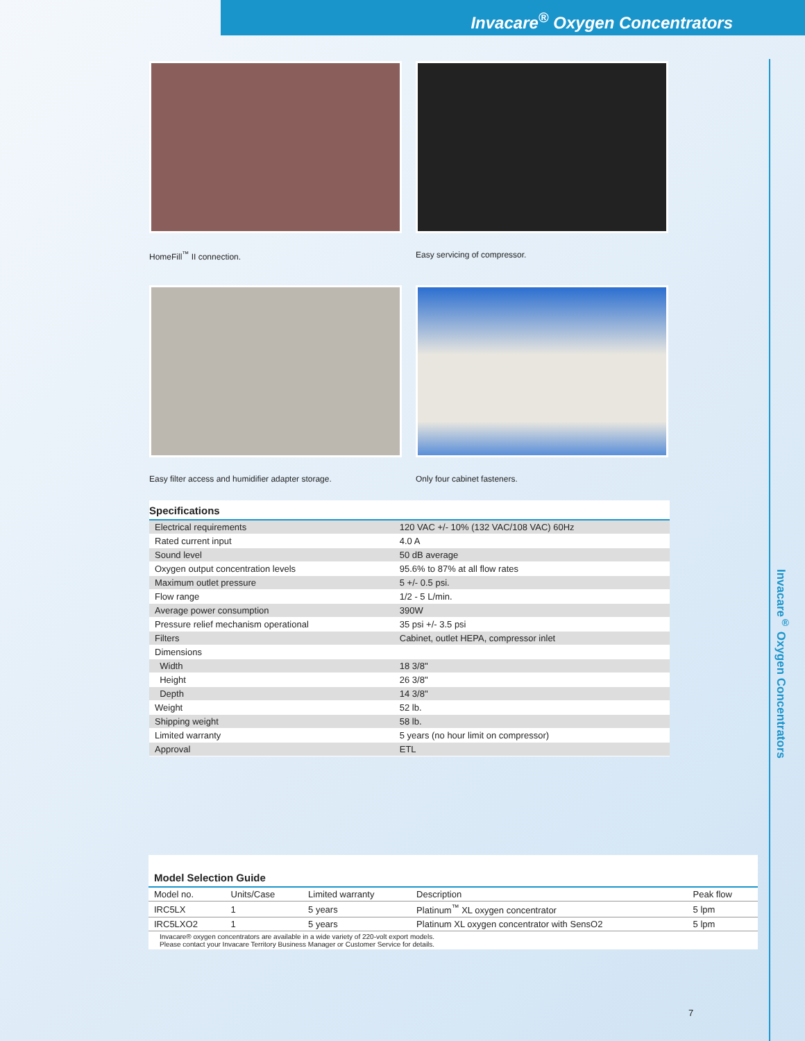Invacare<sup>®</sup> Oxygen Concentrators
Invacare<sup>®</sup> Oxygen Concentrators
HomeFill<sup>™</sup> II connection.
Easy servicing of compressor.
Easy filter access and humidifier adapter storage.
Only four cabinet fasteners.
Specifications
| Electrical requirements | 120 VAC +/- 10% (132 VAC/108 VAC) 60Hz |
| Rated current input | 4.0 A |
| Sound level | 50 dB average |
| Oxygen output concentration levels | 95.6% to 87% at all flow rates |
| Maximum outlet pressure | 5 +/- 0.5 psi. |
| Flow range | 1/2 - 5 L/min. |
| Average power consumption | 390W |
| Pressure relief mechanism operational | 35 psi +/- 3.5 psi |
| Filters | Cabinet, outlet HEPA, compressor inlet |
| Dimensions | |
| Width | 18 3/8" |
| Height | 26 3/8" |
| Depth | 14 3/8" |
| Weight | 52 lb. |
| Shipping weight | 58 lb. |
| Limited warranty | 5 years (no hour limit on compressor) |
| Approval | ETL |
Model Selection Guide
| Model no. | Units/Case | Limited warranty | Description | Peak flow |
| --- | --- | --- | --- | --- |
| IRC5LX | 1 | 5 years | Platinum<sup>™</sup> XL oxygen concentrator | 5 lpm |
| IRC5LXO2 | 1 | 5 years | Platinum XL oxygen concentrator with SensO2 | 5 lpm |
Invacare® oxygen concentrators are available in a wide variety of 220-volt export models.
Please contact your Invacare Territory Business Manager or Customer Service for details.
7